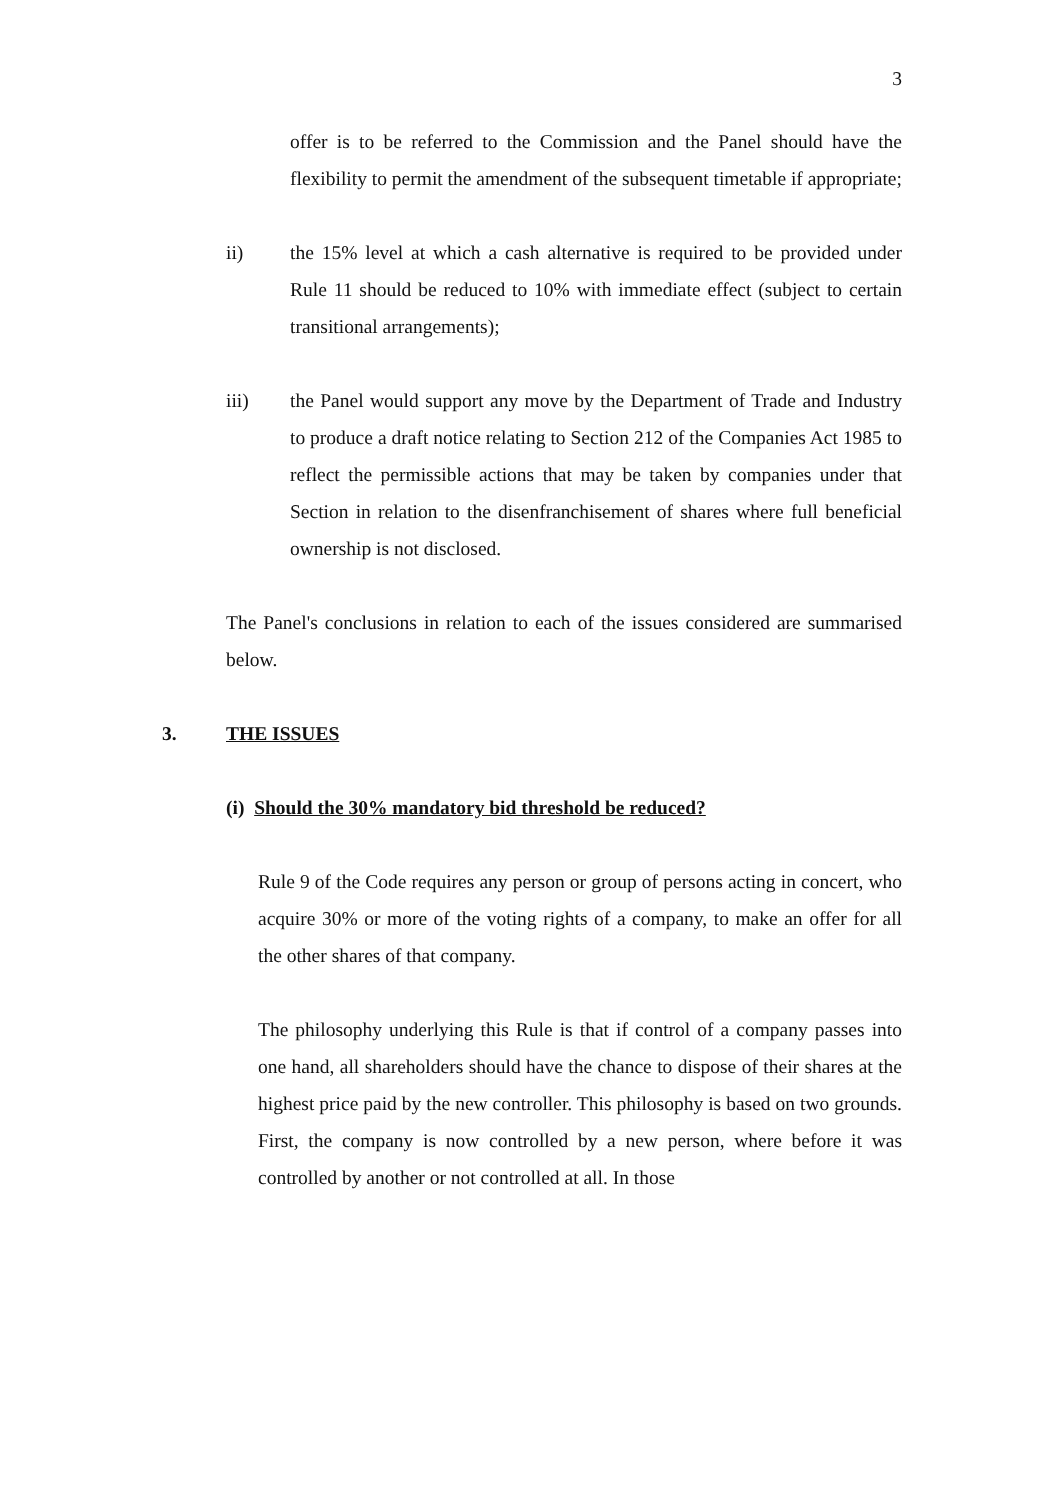3
offer is to be referred to the Commission and the Panel should have the flexibility to permit the amendment of the subsequent timetable if appropriate;
ii) the 15% level at which a cash alternative is required to be provided under Rule 11 should be reduced to 10% with immediate effect (subject to certain transitional arrangements);
iii) the Panel would support any move by the Department of Trade and Industry to produce a draft notice relating to Section 212 of the Companies Act 1985 to reflect the permissible actions that may be taken by companies under that Section in relation to the disenfranchisement of shares where full beneficial ownership is not disclosed.
The Panel's conclusions in relation to each of the issues considered are summarised below.
3. THE ISSUES
(i) Should the 30% mandatory bid threshold be reduced?
Rule 9 of the Code requires any person or group of persons acting in concert, who acquire 30% or more of the voting rights of a company, to make an offer for all the other shares of that company.
The philosophy underlying this Rule is that if control of a company passes into one hand, all shareholders should have the chance to dispose of their shares at the highest price paid by the new controller. This philosophy is based on two grounds. First, the company is now controlled by a new person, where before it was controlled by another or not controlled at all. In those